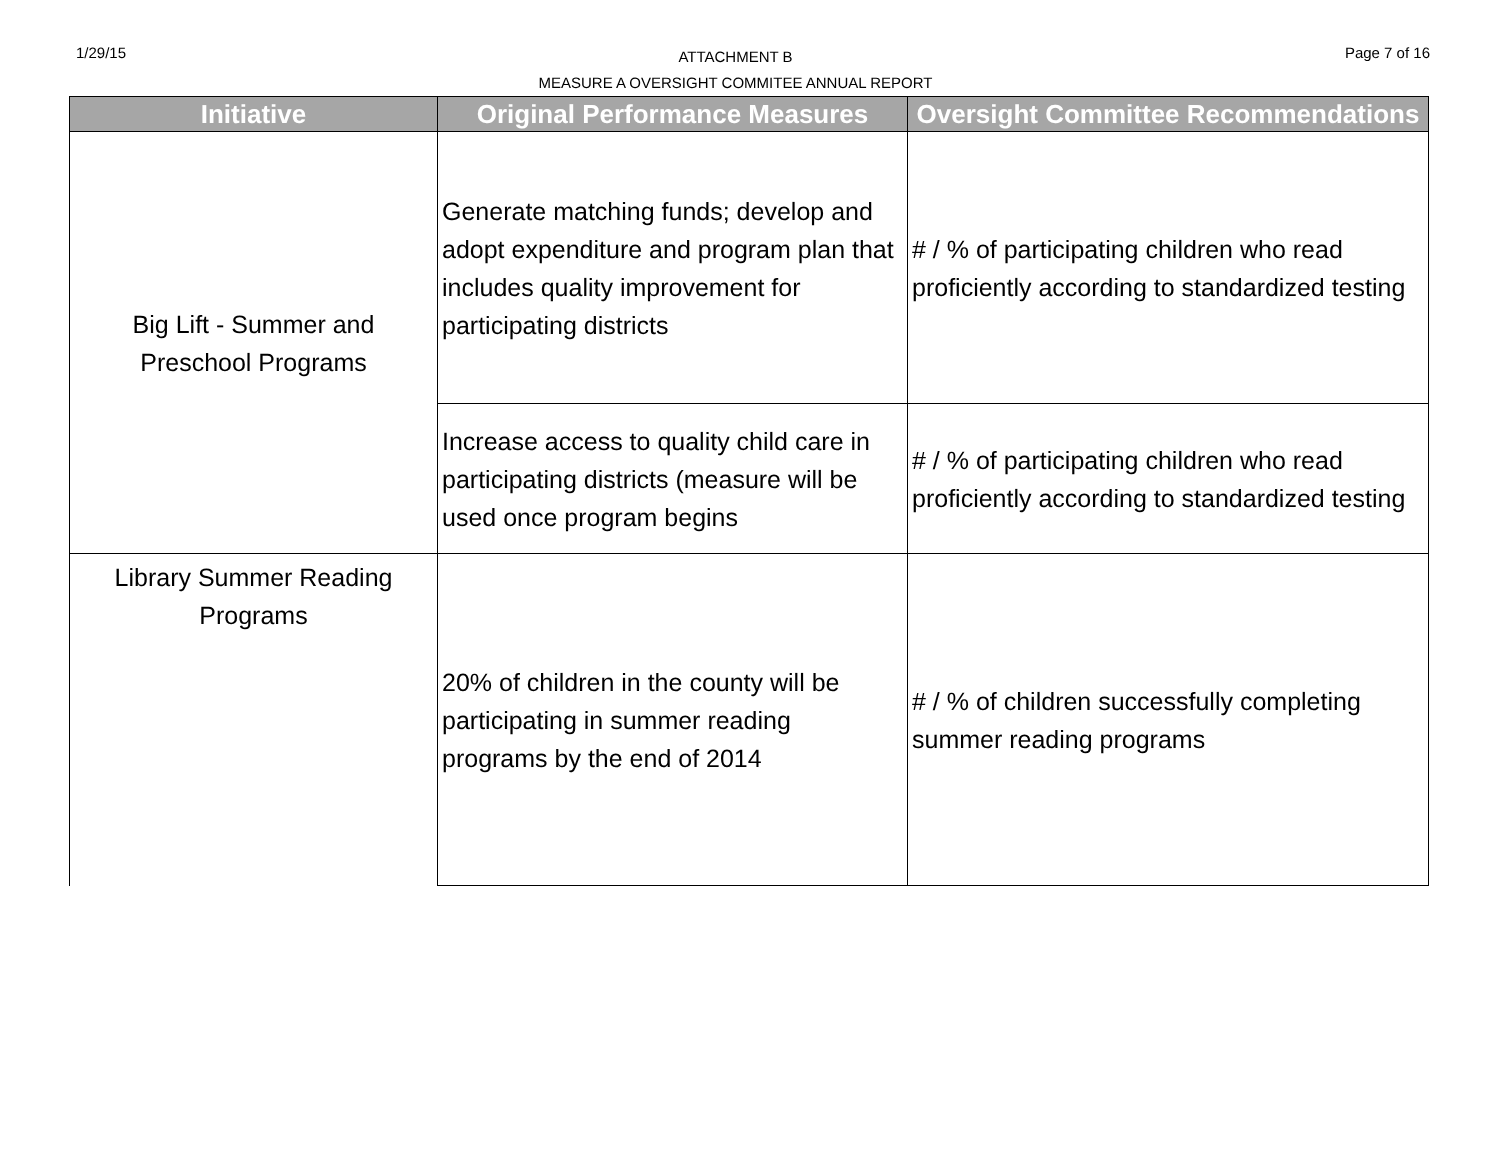1/29/15
ATTACHMENT B
MEASURE A OVERSIGHT COMMITEE ANNUAL REPORT
Page 7 of 16
| Initiative | Original Performance Measures | Oversight Committee Recommendations |
| --- | --- | --- |
| Big Lift - Summer and Preschool Programs | Generate matching funds; develop and adopt expenditure and program plan that includes quality improvement for participating districts | # / % of participating children who read proficiently according to standardized testing |
| | Increase access to quality child care in participating districts (measure will be used once program begins | # / % of participating children who read proficiently according to standardized testing |
| Library Summer Reading Programs | 20% of children in the county will be participating in summer reading programs by the end of 2014 | # / % of children successfully completing summer reading programs |